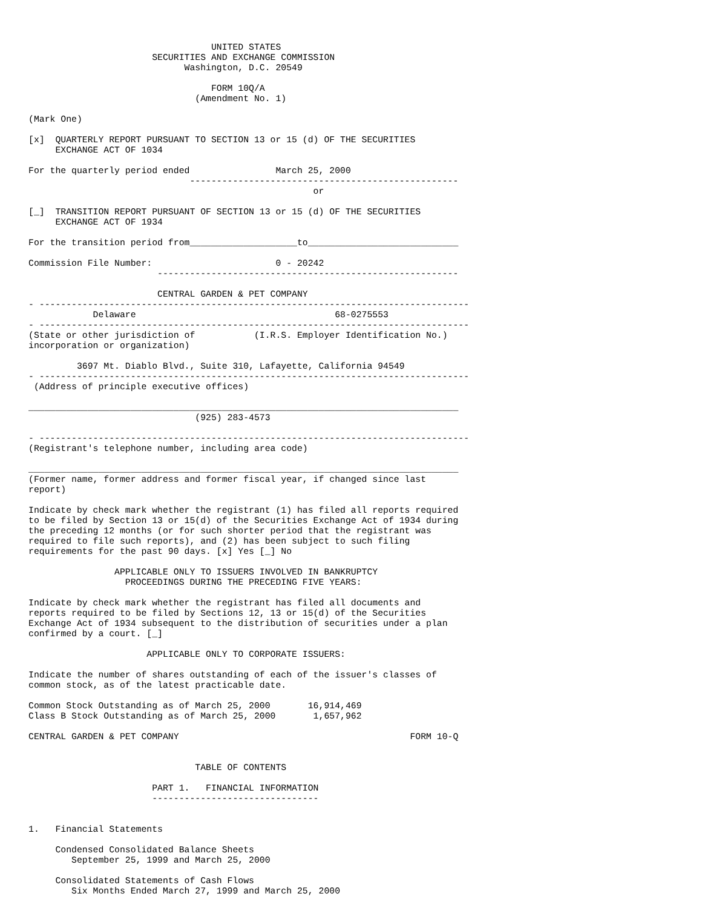UNITED STATES
                       SECURITIES AND EXCHANGE COMMISSION
                             Washington, D.C. 20549

                                  FORM 10Q/A
                               (Amendment No. 1)

(Mark One)

[x]  QUARTERLY REPORT PURSUANT TO SECTION 13 or 15 (d) OF THE SECURITIES
     EXCHANGE ACT OF 1034

For the quarterly period ended                March 25, 2000
                              --------------------------------------------------
                                                     or

[_]  TRANSITION REPORT PURSUANT OF SECTION 13 or 15 (d) OF THE SECURITIES
     EXCHANGE ACT OF 1934

For the transition period from____________________to____________________________

Commission File Number:                       0 - 20242
                        --------------------------------------------------------

                        CENTRAL GARDEN & PET COMPANY
- --------------------------------------------------------------------------------
            Delaware                                     68-0275553
- --------------------------------------------------------------------------------
(State or other jurisdiction of           (I.R.S. Employer Identification No.)
incorporation or organization)

         3697 Mt. Diablo Blvd., Suite 310, Lafayette, California 94549
- --------------------------------------------------------------------------------
 (Address of principle executive offices)

________________________________________________________________________________
                               (925) 283-4573

- --------------------------------------------------------------------------------
(Registrant's telephone number, including area code)

________________________________________________________________________________
(Former name, former address and former fiscal year, if changed since last
report)

Indicate by check mark whether the registrant (1) has filed all reports required
to be filed by Section 13 or 15(d) of the Securities Exchange Act of 1934 during
the preceding 12 months (or for such shorter period that the registrant was
required to file such reports), and (2) has been subject to such filing
requirements for the past 90 days. [x] Yes [_] No

                APPLICABLE ONLY TO ISSUERS INVOLVED IN BANKRUPTCY
                  PROCEEDINGS DURING THE PRECEDING FIVE YEARS:

Indicate by check mark whether the registrant has filed all documents and
reports required to be filed by Sections 12, 13 or 15(d) of the Securities
Exchange Act of 1934 subsequent to the distribution of securities under a plan
confirmed by a court. [_]

                      APPLICABLE ONLY TO CORPORATE ISSUERS:

Indicate the number of shares outstanding of each of the issuer's classes of
common stock, as of the latest practicable date.

Common Stock Outstanding as of March 25, 2000       16,914,469
Class B Stock Outstanding as of March 25, 2000       1,657,962

CENTRAL GARDEN & PET COMPANY                                           FORM 10-Q


                               TABLE OF CONTENTS

                       PART 1.   FINANCIAL INFORMATION
                       -------------------------------


1.   Financial Statements

     Condensed Consolidated Balance Sheets
        September 25, 1999 and March 25, 2000

     Consolidated Statements of Cash Flows
        Six Months Ended March 27, 1999 and March 25, 2000